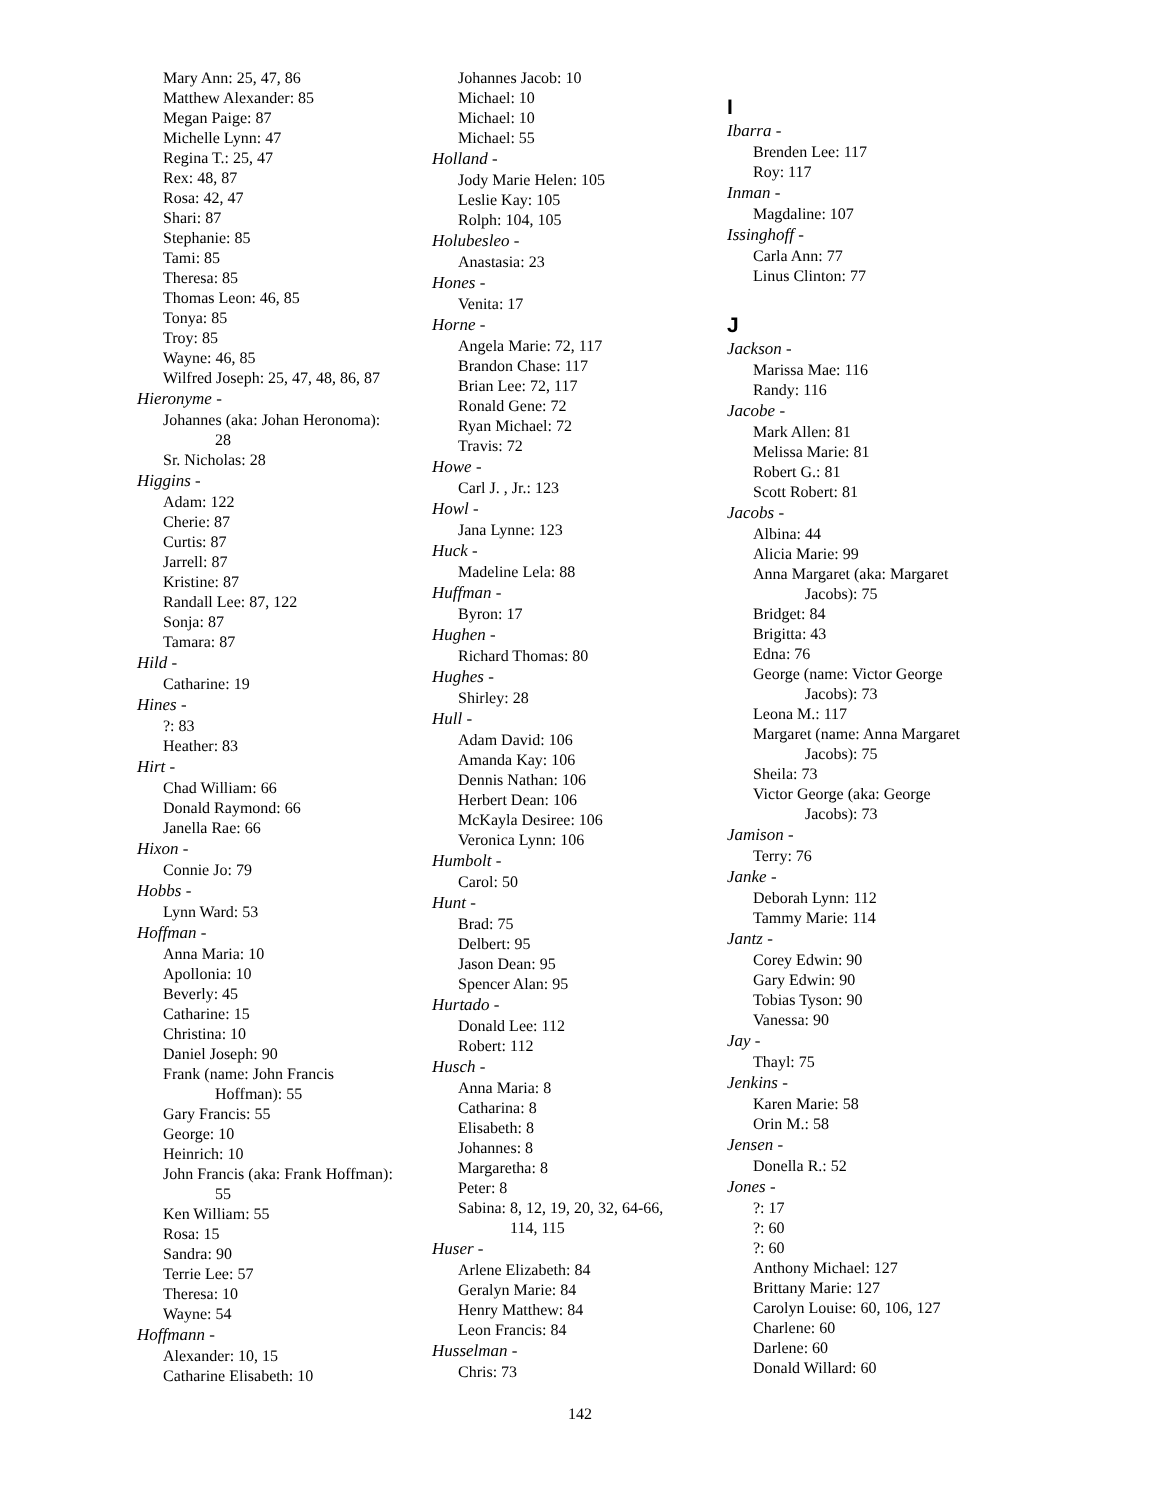Mary Ann: 25, 47, 86
Matthew Alexander: 85
Megan Paige: 87
Michelle Lynn: 47
Regina T.: 25, 47
Rex: 48, 87
Rosa: 42, 47
Shari: 87
Stephanie: 85
Tami: 85
Theresa: 85
Thomas Leon: 46, 85
Tonya: 85
Troy: 85
Wayne: 46, 85
Wilfred Joseph: 25, 47, 48, 86, 87
Hieronyme -
Johannes (aka: Johan Heronoma):
28
Sr. Nicholas: 28
Higgins -
Adam: 122
Cherie: 87
Curtis: 87
Jarrell: 87
Kristine: 87
Randall Lee: 87, 122
Sonja: 87
Tamara: 87
Hild -
Catharine: 19
Hines -
?: 83
Heather: 83
Hirt -
Chad William: 66
Donald Raymond: 66
Janella Rae: 66
Hixon -
Connie Jo: 79
Hobbs -
Lynn Ward: 53
Hoffman -
Anna Maria: 10
Apollonia: 10
Beverly: 45
Catharine: 15
Christina: 10
Daniel Joseph: 90
Frank (name: John Francis
Hoffman): 55
Gary Francis: 55
George: 10
Heinrich: 10
John Francis (aka: Frank Hoffman):
55
Ken William: 55
Rosa: 15
Sandra: 90
Terrie Lee: 57
Theresa: 10
Wayne: 54
Hoffmann -
Alexander: 10, 15
Catharine Elisabeth: 10
Johannes Jacob: 10
Michael: 10
Michael: 10
Michael: 55
Holland -
Jody Marie Helen: 105
Leslie Kay: 105
Rolph: 104, 105
Holubesleo -
Anastasia: 23
Hones -
Venita: 17
Horne -
Angela Marie: 72, 117
Brandon Chase: 117
Brian Lee: 72, 117
Ronald Gene: 72
Ryan Michael: 72
Travis: 72
Howe -
Carl J. , Jr.: 123
Howl -
Jana Lynne: 123
Huck -
Madeline Lela: 88
Huffman -
Byron: 17
Hughen -
Richard Thomas: 80
Hughes -
Shirley: 28
Hull -
Adam David: 106
Amanda Kay: 106
Dennis Nathan: 106
Herbert Dean: 106
McKayla Desiree: 106
Veronica Lynn: 106
Humbolt -
Carol: 50
Hunt -
Brad: 75
Delbert: 95
Jason Dean: 95
Spencer Alan: 95
Hurtado -
Donald Lee: 112
Robert: 112
Husch -
Anna Maria: 8
Catharina: 8
Elisabeth: 8
Johannes: 8
Margaretha: 8
Peter: 8
Sabina: 8, 12, 19, 20, 32, 64-66,
114, 115
Huser -
Arlene Elizabeth: 84
Geralyn Marie: 84
Henry Matthew: 84
Leon Francis: 84
Husselman -
Chris: 73
I
Ibarra -
Brenden Lee: 117
Roy: 117
Inman -
Magdaline: 107
Issinghoff -
Carla Ann: 77
Linus Clinton: 77
J
Jackson -
Marissa Mae: 116
Randy: 116
Jacobe -
Mark Allen: 81
Melissa Marie: 81
Robert G.: 81
Scott Robert: 81
Jacobs -
Albina: 44
Alicia Marie: 99
Anna Margaret (aka: Margaret
Jacobs): 75
Bridget: 84
Brigitta: 43
Edna: 76
George (name: Victor George
Jacobs): 73
Leona M.: 117
Margaret (name: Anna Margaret
Jacobs): 75
Sheila: 73
Victor George (aka: George
Jacobs): 73
Jamison -
Terry: 76
Janke -
Deborah Lynn: 112
Tammy Marie: 114
Jantz -
Corey Edwin: 90
Gary Edwin: 90
Tobias Tyson: 90
Vanessa: 90
Jay -
Thayl: 75
Jenkins -
Karen Marie: 58
Orin M.: 58
Jensen -
Donella R.: 52
Jones -
?: 17
?: 60
?: 60
Anthony Michael: 127
Brittany Marie: 127
Carolyn Louise: 60, 106, 127
Charlene: 60
Darlene: 60
Donald Willard: 60
142